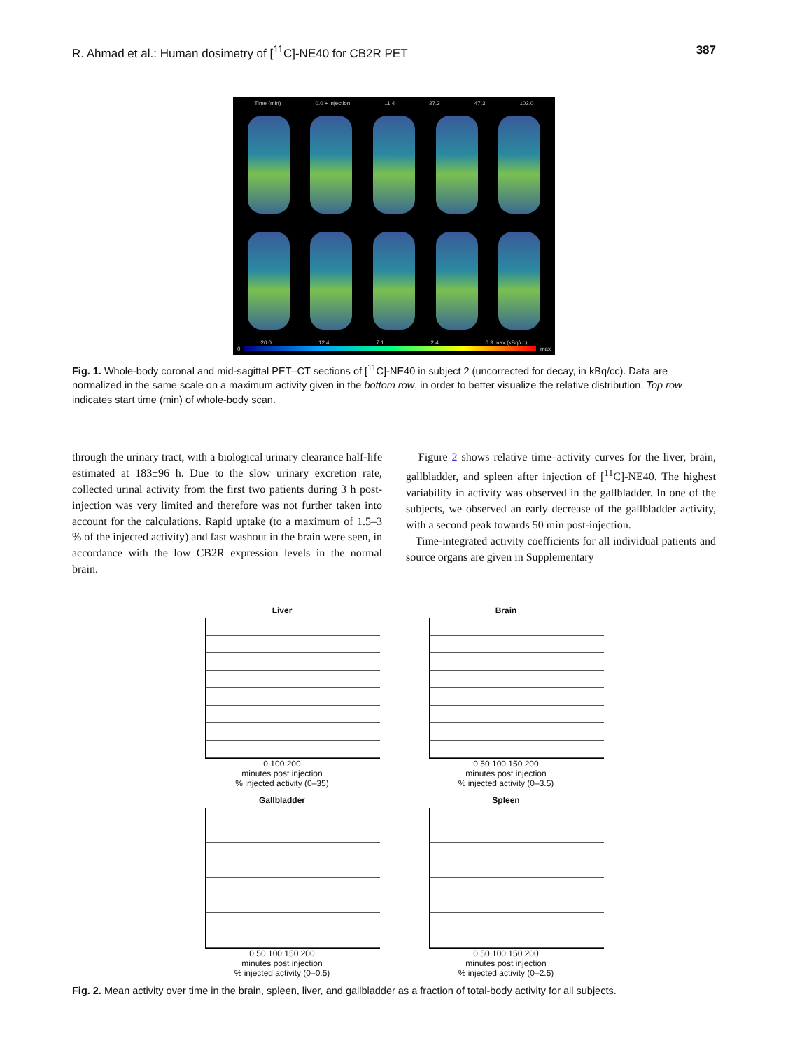R. Ahmad et al.: Human dosimetry of [<sup>11</sup>C]-NE40 for CB2R PET 387
Time (min) 0.0 + injection 11.4 27.3 47.3 102.0
20.0 12.4 7.1 2.4 0.3 max (kBq/cc)
0 max
Fig. 1. Whole-body coronal and mid-sagittal PET–CT sections of [<sup>11</sup>C]-NE40 in subject 2 (uncorrected for decay, in kBq/cc). Data are normalized in the same scale on a maximum activity given in the bottom row, in order to better visualize the relative distribution. Top row indicates start time (min) of whole-body scan.
through the urinary tract, with a biological urinary clearance half-life estimated at 183±96 h. Due to the slow urinary excretion rate, collected urinal activity from the first two patients during 3 h post-injection was very limited and therefore was not further taken into account for the calculations. Rapid uptake (to a maximum of 1.5–3 % of the injected activity) and fast washout in the brain were seen, in accordance with the low CB2R expression levels in the normal brain.
Figure 2 shows relative time–activity curves for the liver, brain, gallbladder, and spleen after injection of [<sup>11</sup>C]-NE40. The highest variability in activity was observed in the gallbladder. In one of the subjects, we observed an early decrease of the gallbladder activity, with a second peak towards 50 min post-injection.
Time-integrated activity coefficients for all individual patients and source organs are given in Supplementary
Liver
0 100 200
minutes post injection
% injected activity (0–35)
Brain
0 50 100 150 200
minutes post injection
% injected activity (0–3.5)
Gallbladder
0 50 100 150 200
minutes post injection
% injected activity (0–0.5)
Spleen
0 50 100 150 200
minutes post injection
% injected activity (0–2.5)
Fig. 2. Mean activity over time in the brain, spleen, liver, and gallbladder as a fraction of total-body activity for all subjects.